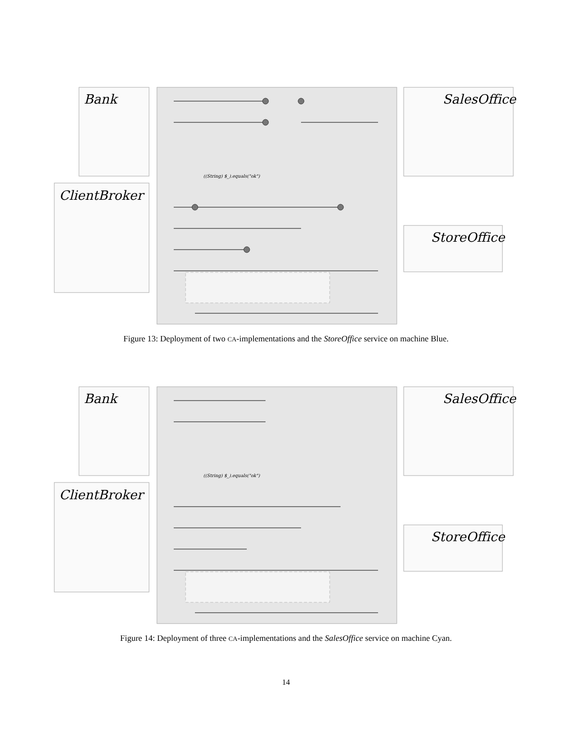Bank
ClientBroker
SalesOffice
StoreOffice
((String) $_).equals("ok")
Figure 13: Deployment of two CA-implementations and the StoreOffice service on machine Blue.
Bank
ClientBroker
SalesOffice
StoreOffice
((String) $_).equals("ok")
Figure 14: Deployment of three CA-implementations and the SalesOffice service on machine Cyan.
14